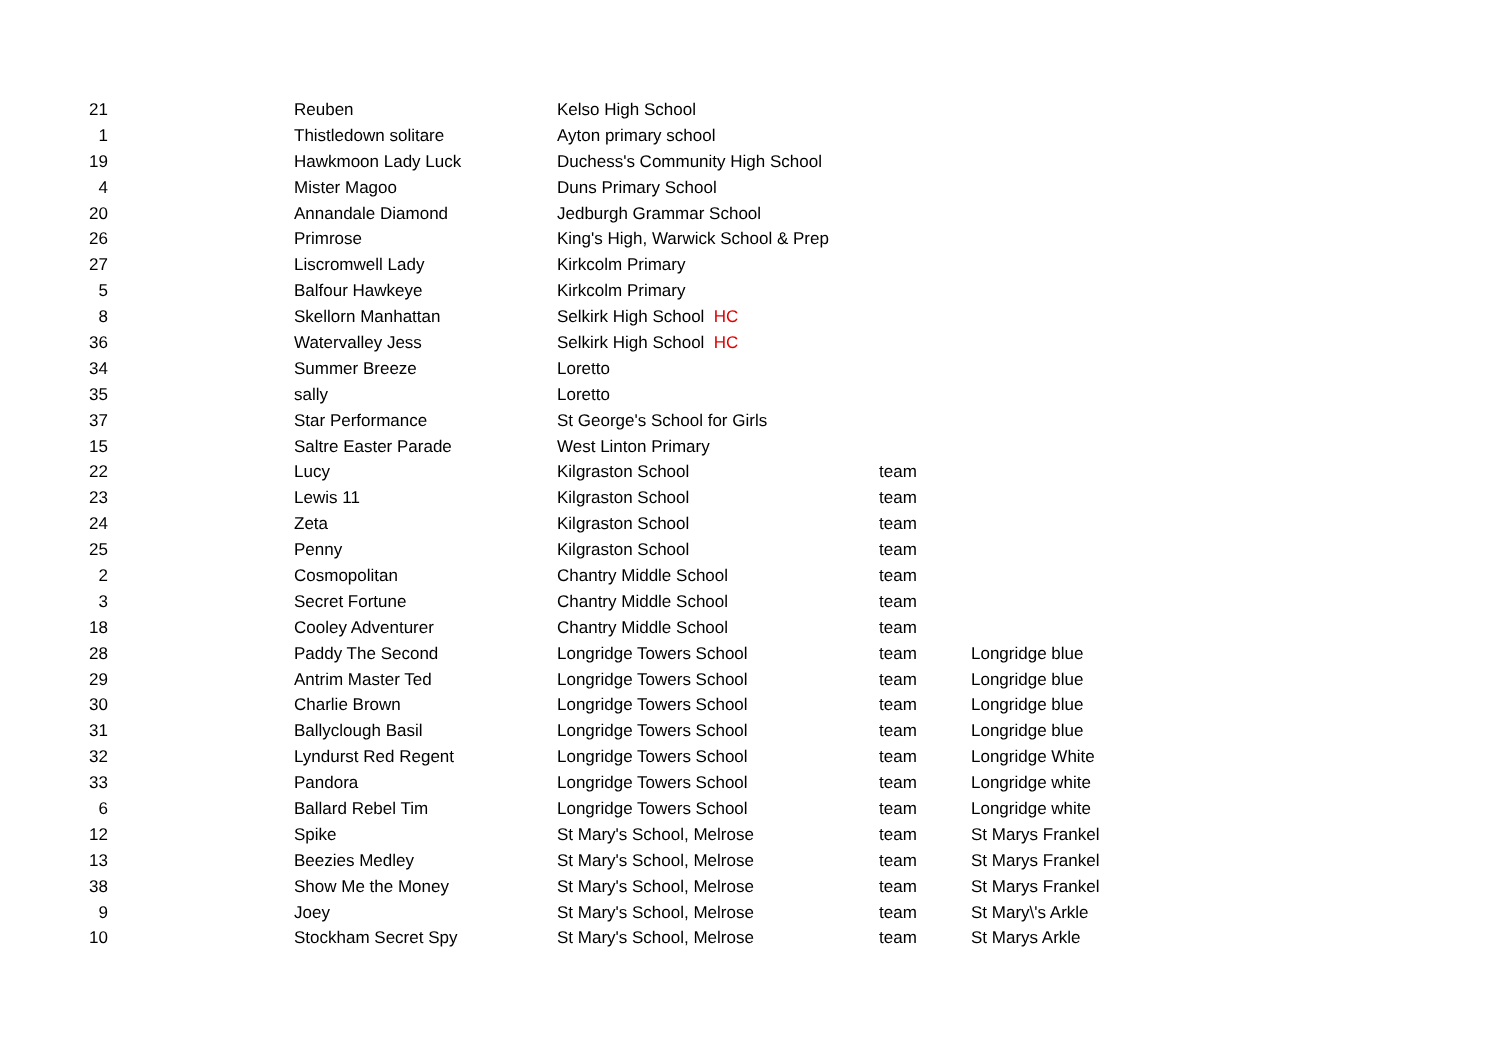| 21 | Reuben | Kelso High School | | |
| 1 | Thistledown solitare | Ayton primary school | | |
| 19 | Hawkmoon Lady Luck | Duchess's Community High School | | |
| 4 | Mister Magoo | Duns Primary School | | |
| 20 | Annandale Diamond | Jedburgh Grammar School | | |
| 26 | Primrose | King's High, Warwick School & Prep | | |
| 27 | Liscromwell Lady | Kirkcolm Primary | | |
| 5 | Balfour Hawkeye | Kirkcolm Primary | | |
| 8 | Skellorn Manhattan | Selkirk High School HC | | |
| 36 | Watervalley Jess | Selkirk High School HC | | |
| 34 | Summer Breeze | Loretto | | |
| 35 | sally | Loretto | | |
| 37 | Star Performance | St George's School for Girls | | |
| 15 | Saltre Easter Parade | West Linton Primary | | |
| 22 | Lucy | Kilgraston School | team | |
| 23 | Lewis 11 | Kilgraston School | team | |
| 24 | Zeta | Kilgraston School | team | |
| 25 | Penny | Kilgraston School | team | |
| 2 | Cosmopolitan | Chantry Middle School | team | |
| 3 | Secret Fortune | Chantry Middle School | team | |
| 18 | Cooley Adventurer | Chantry Middle School | team | |
| 28 | Paddy The Second | Longridge Towers School | team | Longridge blue |
| 29 | Antrim Master Ted | Longridge Towers School | team | Longridge blue |
| 30 | Charlie Brown | Longridge Towers School | team | Longridge blue |
| 31 | Ballyclough Basil | Longridge Towers School | team | Longridge blue |
| 32 | Lyndurst Red Regent | Longridge Towers School | team | Longridge White |
| 33 | Pandora | Longridge Towers School | team | Longridge white |
| 6 | Ballard Rebel Tim | Longridge Towers School | team | Longridge white |
| 12 | Spike | St Mary's School, Melrose | team | St Marys Frankel |
| 13 | Beezies Medley | St Mary's School, Melrose | team | St Marys Frankel |
| 38 | Show Me the Money | St Mary's School, Melrose | team | St Marys Frankel |
| 9 | Joey | St Mary's School, Melrose | team | St Mary\'s Arkle |
| 10 | Stockham Secret Spy | St Mary's School, Melrose | team | St Marys Arkle |